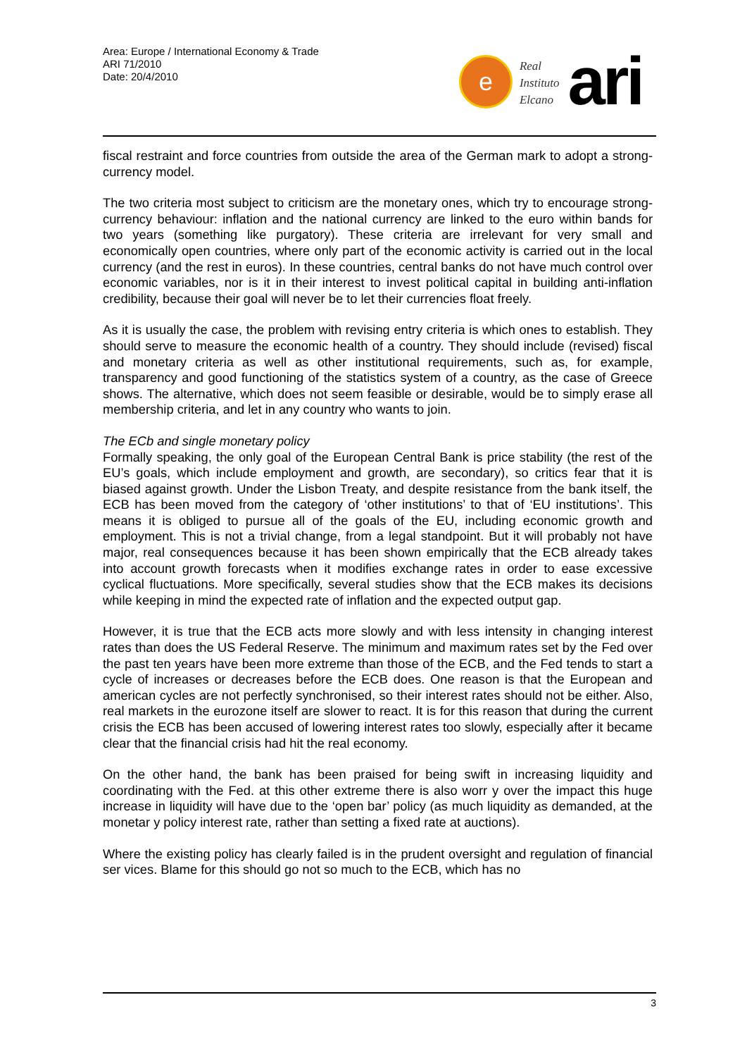Area: Europe / International Economy & Trade
ARI 71/2010
Date: 20/4/2010
e
Real
Instituto
Elcano
ari
fiscal restraint and force countries from outside the area of the German mark to adopt a strong-currency model.
The two criteria most subject to criticism are the monetary ones, which try to encourage strong-currency behaviour: inflation and the national currency are linked to the euro within bands for two years (something like purgatory). These criteria are irrelevant for very small and economically open countries, where only part of the economic activity is carried out in the local currency (and the rest in euros). In these countries, central banks do not have much control over economic variables, nor is it in their interest to invest political capital in building anti-inflation credibility, because their goal will never be to let their currencies float freely.
As it is usually the case, the problem with revising entry criteria is which ones to establish. They should serve to measure the economic health of a country. They should include (revised) fiscal and monetary criteria as well as other institutional requirements, such as, for example, transparency and good functioning of the statistics system of a country, as the case of Greece shows. The alternative, which does not seem feasible or desirable, would be to simply erase all membership criteria, and let in any country who wants to join.
The ECb and single monetary policy
Formally speaking, the only goal of the European Central Bank is price stability (the rest of the EU’s goals, which include employment and growth, are secondary), so critics fear that it is biased against growth. Under the Lisbon Treaty, and despite resistance from the bank itself, the ECB has been moved from the category of ‘other institutions’ to that of ‘EU institutions’. This means it is obliged to pursue all of the goals of the EU, including economic growth and employment. This is not a trivial change, from a legal standpoint. But it will probably not have major, real consequences because it has been shown empirically that the ECB already takes into account growth forecasts when it modifies exchange rates in order to ease excessive cyclical fluctuations. More specifically, several studies show that the ECB makes its decisions while keeping in mind the expected rate of inflation and the expected output gap.
However, it is true that the ECB acts more slowly and with less intensity in changing interest rates than does the US Federal Reserve. The minimum and maximum rates set by the Fed over the past ten years have been more extreme than those of the ECB, and the Fed tends to start a cycle of increases or decreases before the ECB does. One reason is that the European and american cycles are not perfectly synchronised, so their interest rates should not be either. Also, real markets in the eurozone itself are slower to react. It is for this reason that during the current crisis the ECB has been accused of lowering interest rates too slowly, especially after it became clear that the financial crisis had hit the real economy.
On the other hand, the bank has been praised for being swift in increasing liquidity and coordinating with the Fed. at this other extreme there is also worr y over the impact this huge increase in liquidity will have due to the ‘open bar’ policy (as much liquidity as demanded, at the monetar y policy interest rate, rather than setting a fixed rate at auctions).
Where the existing policy has clearly failed is in the prudent oversight and regulation of financial ser vices. Blame for this should go not so much to the ECB, which has no
3